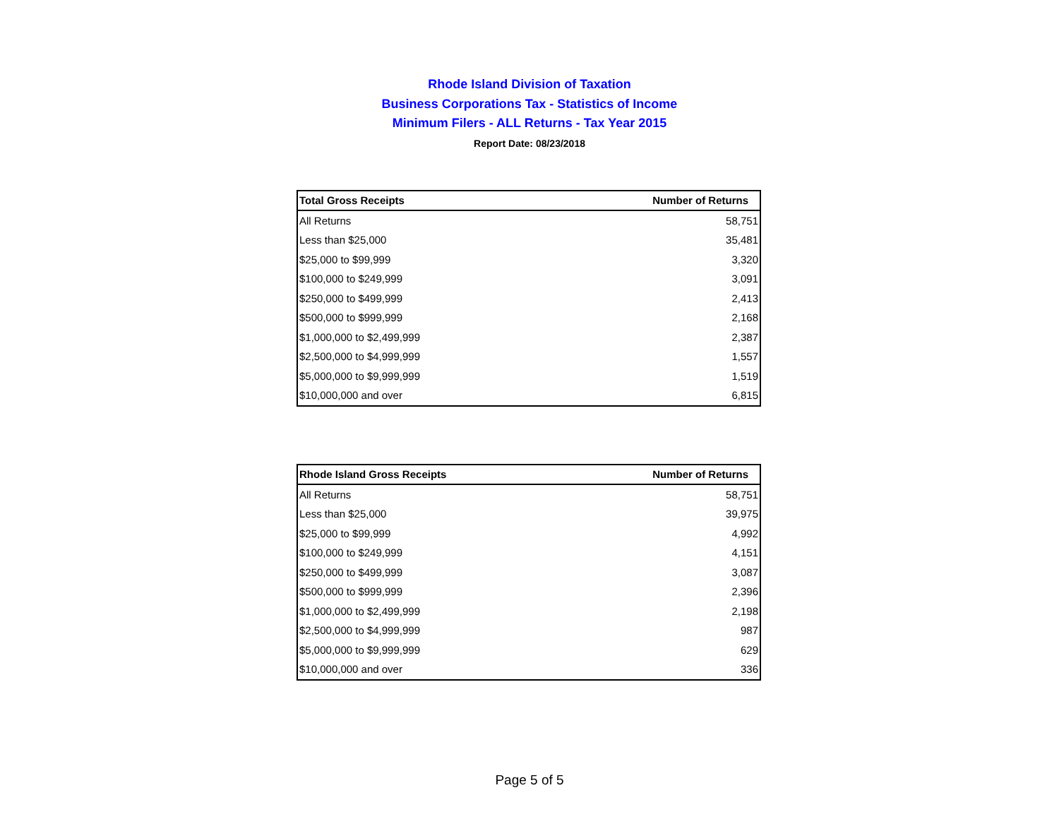Rhode Island Division of Taxation
Business Corporations Tax - Statistics of Income
Minimum Filers - ALL Returns - Tax Year 2015
Report Date: 08/23/2018
| Total Gross Receipts | Number of Returns |
| --- | --- |
| All Returns | 58,751 |
| Less than $25,000 | 35,481 |
| $25,000 to $99,999 | 3,320 |
| $100,000 to $249,999 | 3,091 |
| $250,000 to $499,999 | 2,413 |
| $500,000 to $999,999 | 2,168 |
| $1,000,000 to $2,499,999 | 2,387 |
| $2,500,000 to $4,999,999 | 1,557 |
| $5,000,000 to $9,999,999 | 1,519 |
| $10,000,000 and over | 6,815 |
| Rhode Island Gross Receipts | Number of Returns |
| --- | --- |
| All Returns | 58,751 |
| Less than $25,000 | 39,975 |
| $25,000 to $99,999 | 4,992 |
| $100,000 to $249,999 | 4,151 |
| $250,000 to $499,999 | 3,087 |
| $500,000 to $999,999 | 2,396 |
| $1,000,000 to $2,499,999 | 2,198 |
| $2,500,000 to $4,999,999 | 987 |
| $5,000,000 to $9,999,999 | 629 |
| $10,000,000 and over | 336 |
Page 5 of 5